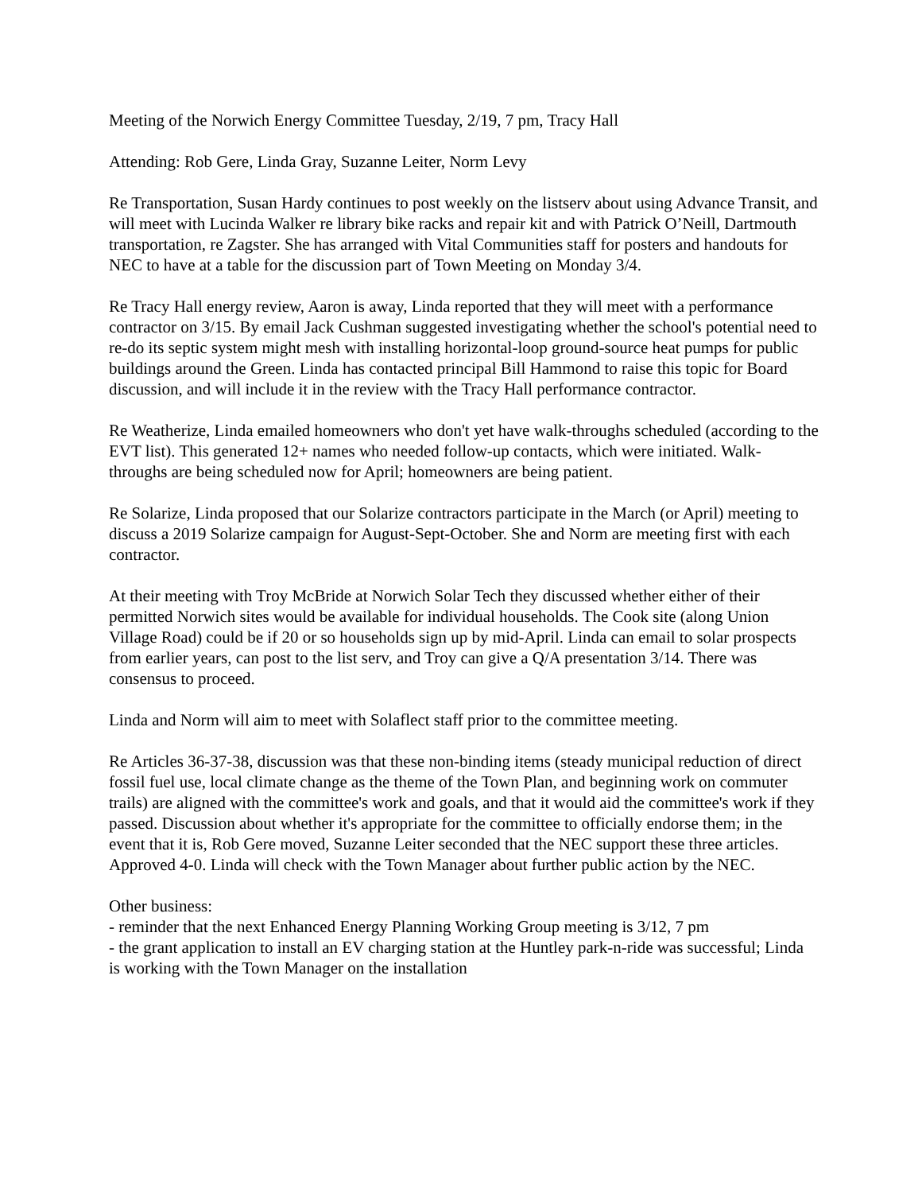Meeting of the Norwich Energy Committee Tuesday, 2/19, 7 pm, Tracy Hall
Attending: Rob Gere, Linda Gray, Suzanne Leiter, Norm Levy
Re Transportation, Susan Hardy continues to post weekly on the listserv about using Advance Transit, and will meet with Lucinda Walker re library bike racks and repair kit and with Patrick O’Neill, Dartmouth transportation, re Zagster. She has arranged with Vital Communities staff for posters and handouts for NEC to have at a table for the discussion part of Town Meeting on Monday 3/4.
Re Tracy Hall energy review, Aaron is away, Linda reported that they will meet with a performance contractor on 3/15. By email Jack Cushman suggested investigating whether the school's potential need to re-do its septic system might mesh with installing horizontal-loop ground-source heat pumps for public buildings around the Green. Linda has contacted principal Bill Hammond to raise this topic for Board discussion, and will include it in the review with the Tracy Hall performance contractor.
Re Weatherize, Linda emailed homeowners who don't yet have walk-throughs scheduled (according to the EVT list). This generated 12+ names who needed follow-up contacts, which were initiated. Walk-throughs are being scheduled now for April; homeowners are being patient.
Re Solarize, Linda proposed that our Solarize contractors participate in the March (or April) meeting to discuss a 2019 Solarize campaign for August-Sept-October. She and Norm are meeting first with each contractor.
At their meeting with Troy McBride at Norwich Solar Tech they discussed whether either of their permitted Norwich sites would be available for individual households. The Cook site (along Union Village Road) could be if 20 or so households sign up by mid-April. Linda can email to solar prospects from earlier years, can post to the list serv, and Troy can give a Q/A presentation 3/14. There was consensus to proceed.
Linda and Norm will aim to meet with Solaflect staff prior to the committee meeting.
Re Articles 36-37-38, discussion was that these non-binding items (steady municipal reduction of direct fossil fuel use, local climate change as the theme of the Town Plan, and beginning work on commuter trails) are aligned with the committee's work and goals, and that it would aid the committee's work if they passed. Discussion about whether it's appropriate for the committee to officially endorse them; in the event that it is, Rob Gere moved, Suzanne Leiter seconded that the NEC support these three articles. Approved 4-0. Linda will check with the Town Manager about further public action by the NEC.
Other business:
- reminder that the next Enhanced Energy Planning Working Group meeting is 3/12, 7 pm
- the grant application to install an EV charging station at the Huntley park-n-ride was successful; Linda is working with the Town Manager on the installation